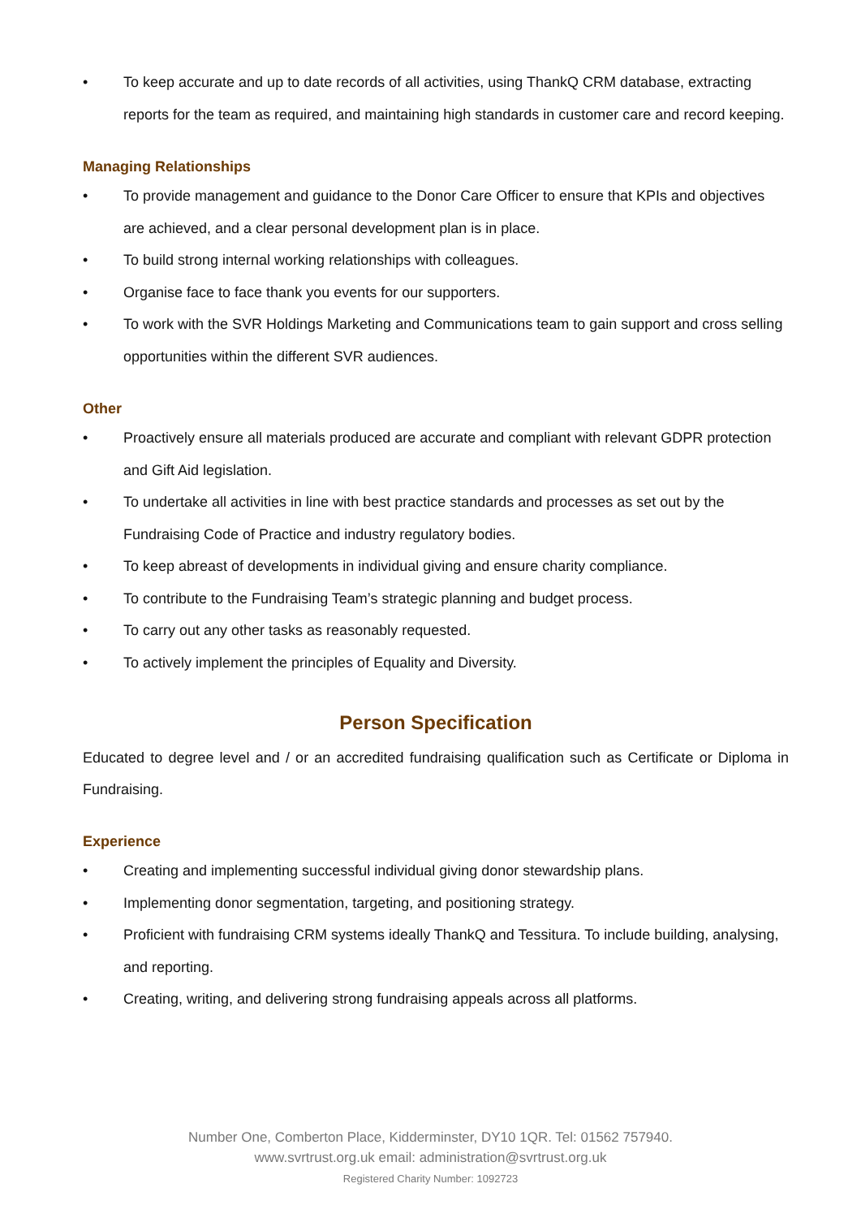• To keep accurate and up to date records of all activities, using ThankQ CRM database, extracting reports for the team as required, and maintaining high standards in customer care and record keeping.
Managing Relationships
• To provide management and guidance to the Donor Care Officer to ensure that KPIs and objectives are achieved, and a clear personal development plan is in place.
• To build strong internal working relationships with colleagues.
• Organise face to face thank you events for our supporters.
• To work with the SVR Holdings Marketing and Communications team to gain support and cross selling opportunities within the different SVR audiences.
Other
• Proactively ensure all materials produced are accurate and compliant with relevant GDPR protection and Gift Aid legislation.
• To undertake all activities in line with best practice standards and processes as set out by the Fundraising Code of Practice and industry regulatory bodies.
• To keep abreast of developments in individual giving and ensure charity compliance.
• To contribute to the Fundraising Team’s strategic planning and budget process.
• To carry out any other tasks as reasonably requested.
• To actively implement the principles of Equality and Diversity.
Person Specification
Educated to degree level and / or an accredited fundraising qualification such as Certificate or Diploma in Fundraising.
Experience
• Creating and implementing successful individual giving donor stewardship plans.
• Implementing donor segmentation, targeting, and positioning strategy.
• Proficient with fundraising CRM systems ideally ThankQ and Tessitura. To include building, analysing, and reporting.
• Creating, writing, and delivering strong fundraising appeals across all platforms.
Number One, Comberton Place, Kidderminster, DY10 1QR. Tel: 01562 757940.
www.svrtrust.org.uk email: administration@svrtrust.org.uk
Registered Charity Number: 1092723